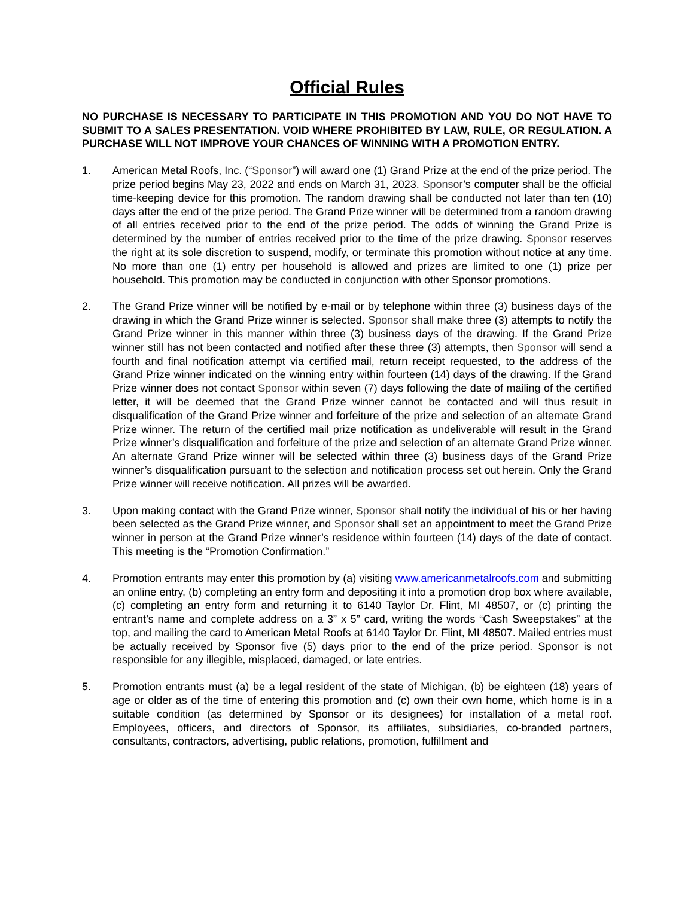Official Rules
NO PURCHASE IS NECESSARY TO PARTICIPATE IN THIS PROMOTION AND YOU DO NOT HAVE TO SUBMIT TO A SALES PRESENTATION. VOID WHERE PROHIBITED BY LAW, RULE, OR REGULATION. A PURCHASE WILL NOT IMPROVE YOUR CHANCES OF WINNING WITH A PROMOTION ENTRY.
1. American Metal Roofs, Inc. (“Sponsor”) will award one (1) Grand Prize at the end of the prize period. The prize period begins May 23, 2022 and ends on March 31, 2023. Sponsor’s computer shall be the official time-keeping device for this promotion. The random drawing shall be conducted not later than ten (10) days after the end of the prize period. The Grand Prize winner will be determined from a random drawing of all entries received prior to the end of the prize period. The odds of winning the Grand Prize is determined by the number of entries received prior to the time of the prize drawing. Sponsor reserves the right at its sole discretion to suspend, modify, or terminate this promotion without notice at any time. No more than one (1) entry per household is allowed and prizes are limited to one (1) prize per household. This promotion may be conducted in conjunction with other Sponsor promotions.
2. The Grand Prize winner will be notified by e-mail or by telephone within three (3) business days of the drawing in which the Grand Prize winner is selected. Sponsor shall make three (3) attempts to notify the Grand Prize winner in this manner within three (3) business days of the drawing. If the Grand Prize winner still has not been contacted and notified after these three (3) attempts, then Sponsor will send a fourth and final notification attempt via certified mail, return receipt requested, to the address of the Grand Prize winner indicated on the winning entry within fourteen (14) days of the drawing. If the Grand Prize winner does not contact Sponsor within seven (7) days following the date of mailing of the certified letter, it will be deemed that the Grand Prize winner cannot be contacted and will thus result in disqualification of the Grand Prize winner and forfeiture of the prize and selection of an alternate Grand Prize winner. The return of the certified mail prize notification as undeliverable will result in the Grand Prize winner’s disqualification and forfeiture of the prize and selection of an alternate Grand Prize winner. An alternate Grand Prize winner will be selected within three (3) business days of the Grand Prize winner’s disqualification pursuant to the selection and notification process set out herein. Only the Grand Prize winner will receive notification. All prizes will be awarded.
3. Upon making contact with the Grand Prize winner, Sponsor shall notify the individual of his or her having been selected as the Grand Prize winner, and Sponsor shall set an appointment to meet the Grand Prize winner in person at the Grand Prize winner’s residence within fourteen (14) days of the date of contact. This meeting is the “Promotion Confirmation.”
4. Promotion entrants may enter this promotion by (a) visiting www.americanmetalroofs.com and submitting an online entry, (b) completing an entry form and depositing it into a promotion drop box where available, (c) completing an entry form and returning it to 6140 Taylor Dr. Flint, MI 48507, or (c) printing the entrant’s name and complete address on a 3” x 5” card, writing the words “Cash Sweepstakes” at the top, and mailing the card to American Metal Roofs at 6140 Taylor Dr. Flint, MI 48507. Mailed entries must be actually received by Sponsor five (5) days prior to the end of the prize period. Sponsor is not responsible for any illegible, misplaced, damaged, or late entries.
5. Promotion entrants must (a) be a legal resident of the state of Michigan, (b) be eighteen (18) years of age or older as of the time of entering this promotion and (c) own their own home, which home is in a suitable condition (as determined by Sponsor or its designees) for installation of a metal roof. Employees, officers, and directors of Sponsor, its affiliates, subsidiaries, co-branded partners, consultants, contractors, advertising, public relations, promotion, fulfillment and